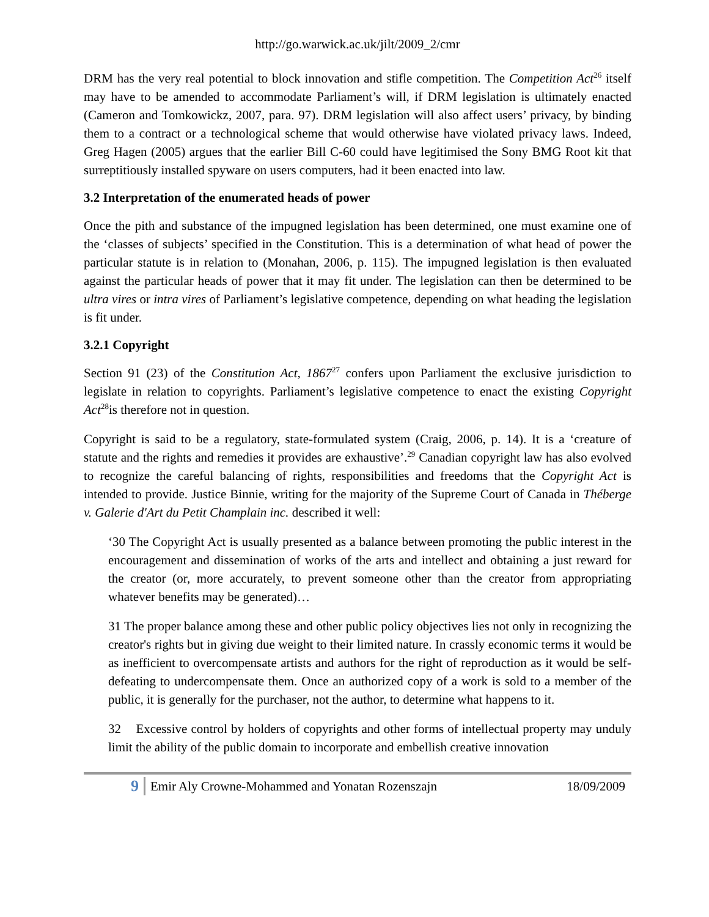http://go.warwick.ac.uk/jilt/2009_2/cmr
DRM has the very real potential to block innovation and stifle competition. The Competition Act<sup>26</sup> itself may have to be amended to accommodate Parliament’s will, if DRM legislation is ultimately enacted (Cameron and Tomkowickz, 2007, para. 97). DRM legislation will also affect users’ privacy, by binding them to a contract or a technological scheme that would otherwise have violated privacy laws. Indeed, Greg Hagen (2005) argues that the earlier Bill C-60 could have legitimised the Sony BMG Root kit that surreptitiously installed spyware on users computers, had it been enacted into law.
3.2 Interpretation of the enumerated heads of power
Once the pith and substance of the impugned legislation has been determined, one must examine one of the ‘classes of subjects’ specified in the Constitution. This is a determination of what head of power the particular statute is in relation to (Monahan, 2006, p. 115). The impugned legislation is then evaluated against the particular heads of power that it may fit under. The legislation can then be determined to be ultra vires or intra vires of Parliament’s legislative competence, depending on what heading the legislation is fit under.
3.2.1 Copyright
Section 91 (23) of the Constitution Act, 1867<sup>27</sup> confers upon Parliament the exclusive jurisdiction to legislate in relation to copyrights. Parliament’s legislative competence to enact the existing Copyright Act<sup>28</sup>is therefore not in question.
Copyright is said to be a regulatory, state-formulated system (Craig, 2006, p. 14). It is a ‘creature of statute and the rights and remedies it provides are exhaustive’.<sup>29</sup> Canadian copyright law has also evolved to recognize the careful balancing of rights, responsibilities and freedoms that the Copyright Act is intended to provide. Justice Binnie, writing for the majority of the Supreme Court of Canada in Théberge v. Galerie d'Art du Petit Champlain inc. described it well:
‘30 The Copyright Act is usually presented as a balance between promoting the public interest in the encouragement and dissemination of works of the arts and intellect and obtaining a just reward for the creator (or, more accurately, to prevent someone other than the creator from appropriating whatever benefits may be generated)…
31 The proper balance among these and other public policy objectives lies not only in recognizing the creator's rights but in giving due weight to their limited nature. In crassly economic terms it would be as inefficient to overcompensate artists and authors for the right of reproduction as it would be self-defeating to undercompensate them. Once an authorized copy of a work is sold to a member of the public, it is generally for the purchaser, not the author, to determine what happens to it.
32 Excessive control by holders of copyrights and other forms of intellectual property may unduly limit the ability of the public domain to incorporate and embellish creative innovation
9 Emir Aly Crowne-Mohammed and Yonatan Rozenszajn 18/09/2009